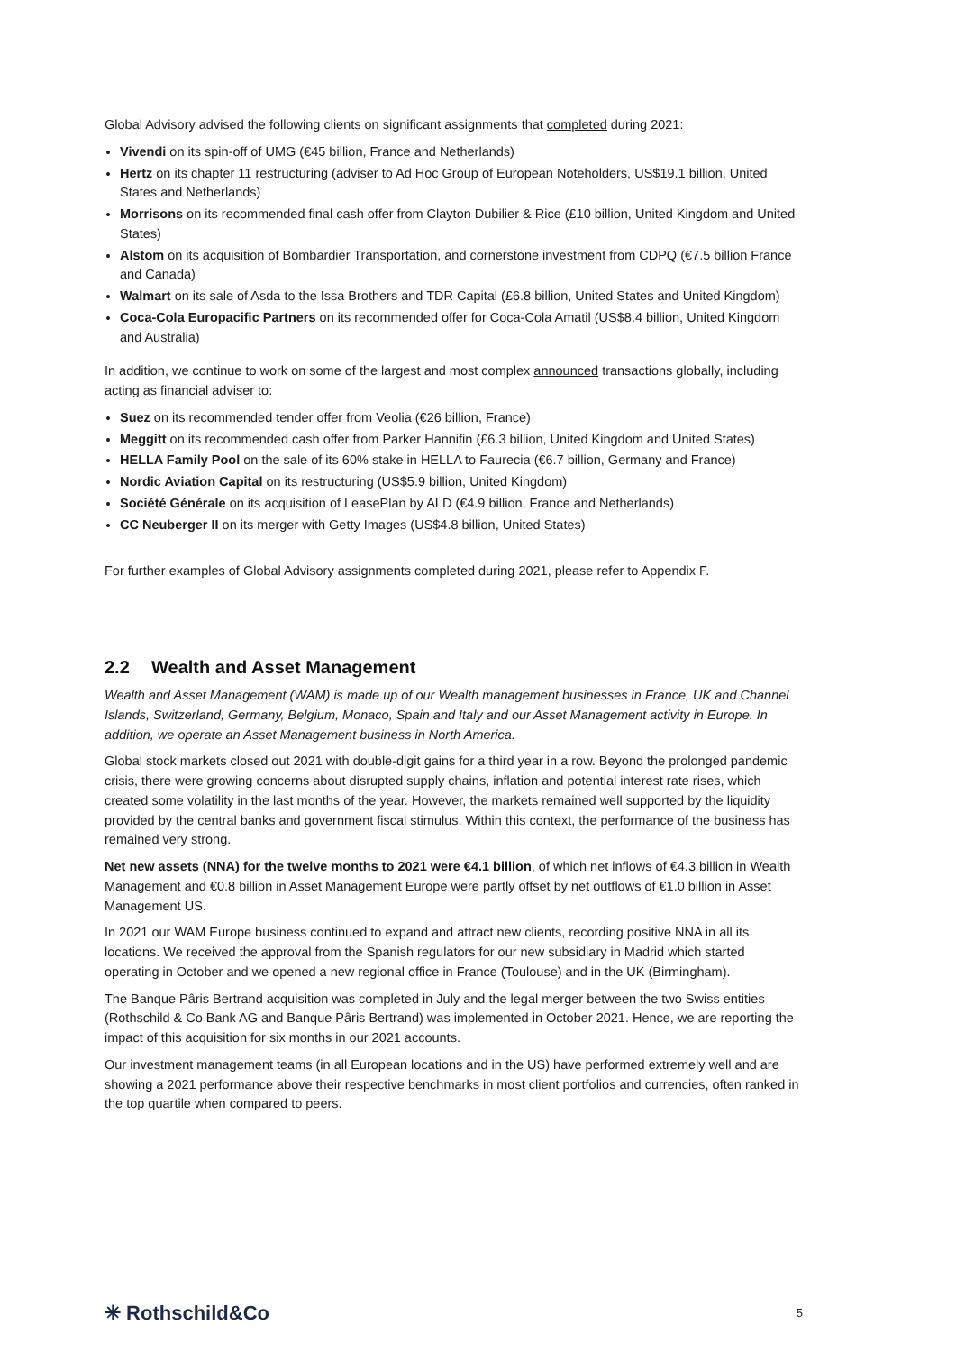Global Advisory advised the following clients on significant assignments that completed during 2021:
Vivendi on its spin-off of UMG (€45 billion, France and Netherlands)
Hertz on its chapter 11 restructuring (adviser to Ad Hoc Group of European Noteholders, US$19.1 billion, United States and Netherlands)
Morrisons on its recommended final cash offer from Clayton Dubilier & Rice (£10 billion, United Kingdom and United States)
Alstom on its acquisition of Bombardier Transportation, and cornerstone investment from CDPQ (€7.5 billion France and Canada)
Walmart on its sale of Asda to the Issa Brothers and TDR Capital (£6.8 billion, United States and United Kingdom)
Coca-Cola Europacific Partners on its recommended offer for Coca-Cola Amatil (US$8.4 billion, United Kingdom and Australia)
In addition, we continue to work on some of the largest and most complex announced transactions globally, including acting as financial adviser to:
Suez on its recommended tender offer from Veolia (€26 billion, France)
Meggitt on its recommended cash offer from Parker Hannifin (£6.3 billion, United Kingdom and United States)
HELLA Family Pool on the sale of its 60% stake in HELLA to Faurecia (€6.7 billion, Germany and France)
Nordic Aviation Capital on its restructuring (US$5.9 billion, United Kingdom)
Société Générale on its acquisition of LeasePlan by ALD (€4.9 billion, France and Netherlands)
CC Neuberger II on its merger with Getty Images (US$4.8 billion, United States)
For further examples of Global Advisory assignments completed during 2021, please refer to Appendix F.
2.2 Wealth and Asset Management
Wealth and Asset Management (WAM) is made up of our Wealth management businesses in France, UK and Channel Islands, Switzerland, Germany, Belgium, Monaco, Spain and Italy and our Asset Management activity in Europe. In addition, we operate an Asset Management business in North America.
Global stock markets closed out 2021 with double-digit gains for a third year in a row. Beyond the prolonged pandemic crisis, there were growing concerns about disrupted supply chains, inflation and potential interest rate rises, which created some volatility in the last months of the year. However, the markets remained well supported by the liquidity provided by the central banks and government fiscal stimulus. Within this context, the performance of the business has remained very strong.
Net new assets (NNA) for the twelve months to 2021 were €4.1 billion, of which net inflows of €4.3 billion in Wealth Management and €0.8 billion in Asset Management Europe were partly offset by net outflows of €1.0 billion in Asset Management US.
In 2021 our WAM Europe business continued to expand and attract new clients, recording positive NNA in all its locations. We received the approval from the Spanish regulators for our new subsidiary in Madrid which started operating in October and we opened a new regional office in France (Toulouse) and in the UK (Birmingham).
The Banque Pâris Bertrand acquisition was completed in July and the legal merger between the two Swiss entities (Rothschild & Co Bank AG and Banque Pâris Bertrand) was implemented in October 2021. Hence, we are reporting the impact of this acquisition for six months in our 2021 accounts.
Our investment management teams (in all European locations and in the US) have performed extremely well and are showing a 2021 performance above their respective benchmarks in most client portfolios and currencies, often ranked in the top quartile when compared to peers.
✳ Rothschild&Co
5